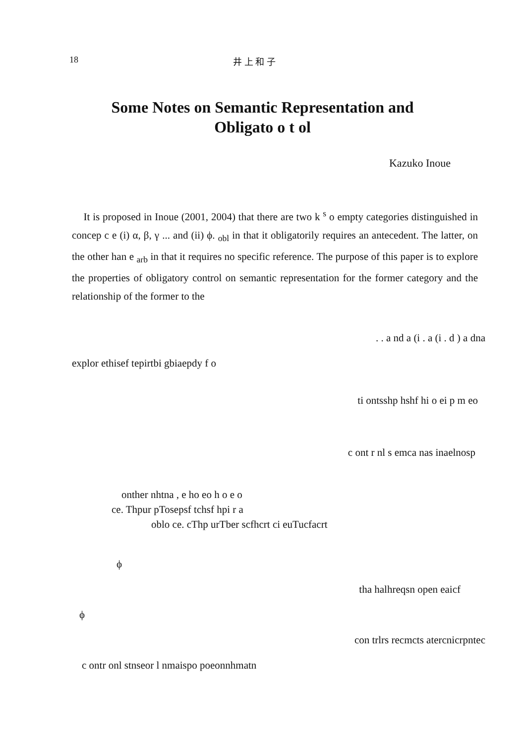18 井 上 和 子
Some Notes on Semantic Representation and
Obligato o t ol
Kazuko Inoue
It is proposed in Inoue (2001, 2004) that there are two k <sup>s</sup> o empty categories distinguished in concep c e (i) α, β, γ ... and (ii) ϕ. <sub>obl</sub> in that it obligatorily requires an antecedent. The latter, on the other han e <sub>arb</sub> in that it requires no specific reference. The purpose of this paper is to explore the properties of obligatory control on semantic representation for the former category and the relationship of the former to the
. . a nd a (i . a (i . d ) a dna
explor ethisef tepirtbi gbiaepdy f o
ti ontsshp hshf hi o ei p m eo
c ont r nl s emca nas inaelnosp
onther nhtna , e ho eo h o e o
ce. Thpur pTosepsf tchsf hpi r a
oblo ce. cThp urTber scfhcrt ci euTucfacrt
ϕ
tha halhreqsn open eaicf
ϕ
con trlrs recmcts atercnicrpntec
c ontr onl stnseor l nmaispo poeonnhmatn